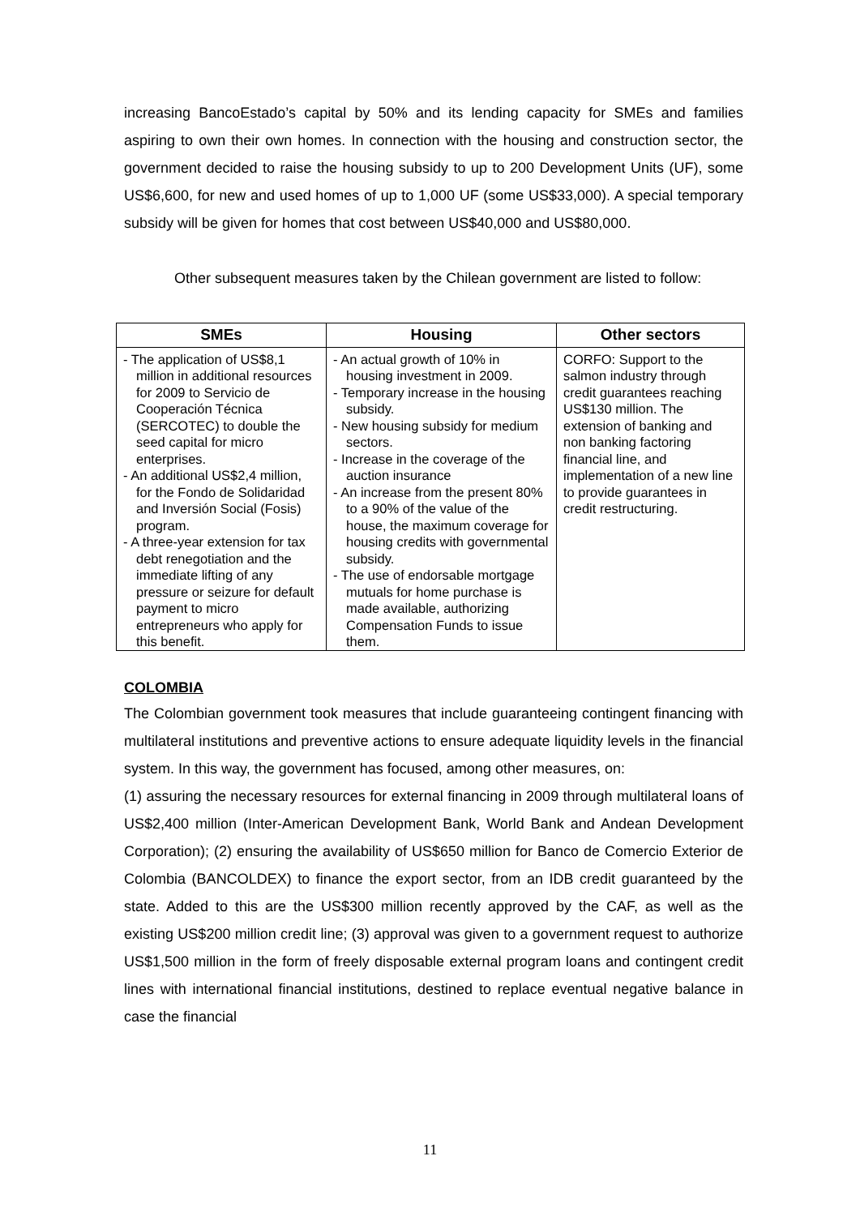increasing BancoEstado’s capital by 50% and its lending capacity for SMEs and families aspiring to own their own homes. In connection with the housing and construction sector, the government decided to raise the housing subsidy to up to 200 Development Units (UF), some US$6,600, for new and used homes of up to 1,000 UF (some US$33,000). A special temporary subsidy will be given for homes that cost between US$40,000 and US$80,000.
Other subsequent measures taken by the Chilean government are listed to follow:
| SMEs | Housing | Other sectors |
| --- | --- | --- |
| - The application of US$8,1 million in additional resources for 2009 to Servicio de Cooperación Técnica (SERCOTEC) to double the seed capital for micro enterprises. - An additional US$2,4 million, for the Fondo de Solidaridad and Inversión Social (Fosis) program. - A three-year extension for tax debt renegotiation and the immediate lifting of any pressure or seizure for default payment to micro entrepreneurs who apply for this benefit. | - An actual growth of 10% in housing investment in 2009. - Temporary increase in the housing subsidy. - New housing subsidy for medium sectors. - Increase in the coverage of the auction insurance - An increase from the present 80% to a 90% of the value of the house, the maximum coverage for housing credits with governmental subsidy. - The use of endorsable mortgage mutuals for home purchase is made available, authorizing Compensation Funds to issue them. | CORFO: Support to the salmon industry through credit guarantees reaching US$130 million. The extension of banking and non banking factoring financial line, and implementation of a new line to provide guarantees in credit restructuring. |
COLOMBIA
The Colombian government took measures that include guaranteeing contingent financing with multilateral institutions and preventive actions to ensure adequate liquidity levels in the financial system. In this way, the government has focused, among other measures, on:
(1) assuring the necessary resources for external financing in 2009 through multilateral loans of US$2,400 million (Inter-American Development Bank, World Bank and Andean Development Corporation); (2) ensuring the availability of US$650 million for Banco de Comercio Exterior de Colombia (BANCOLDEX) to finance the export sector, from an IDB credit guaranteed by the state. Added to this are the US$300 million recently approved by the CAF, as well as the existing US$200 million credit line; (3) approval was given to a government request to authorize US$1,500 million in the form of freely disposable external program loans and contingent credit lines with international financial institutions, destined to replace eventual negative balance in case the financial
11